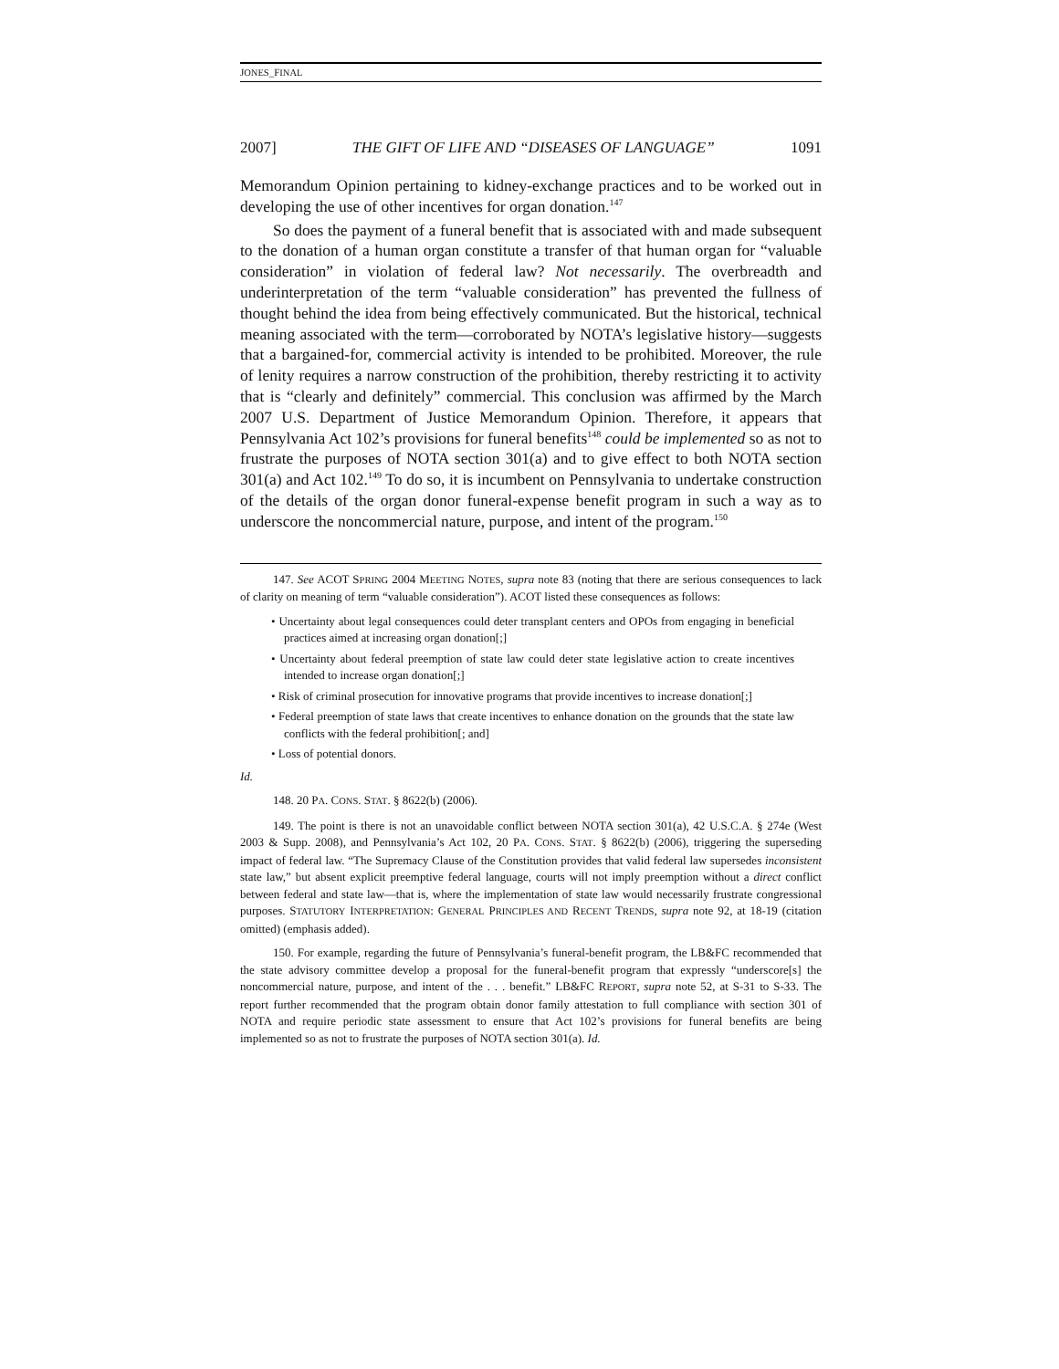JONES_FINAL
2007] THE GIFT OF LIFE AND “DISEASES OF LANGUAGE” 1091
Memorandum Opinion pertaining to kidney-exchange practices and to be worked out in developing the use of other incentives for organ donation.<sup>147</sup>
So does the payment of a funeral benefit that is associated with and made subsequent to the donation of a human organ constitute a transfer of that human organ for “valuable consideration” in violation of federal law? Not necessarily. The overbreadth and underinterpretation of the term “valuable consideration” has prevented the fullness of thought behind the idea from being effectively communicated. But the historical, technical meaning associated with the term—corroborated by NOTA’s legislative history—suggests that a bargained-for, commercial activity is intended to be prohibited. Moreover, the rule of lenity requires a narrow construction of the prohibition, thereby restricting it to activity that is “clearly and definitely” commercial. This conclusion was affirmed by the March 2007 U.S. Department of Justice Memorandum Opinion. Therefore, it appears that Pennsylvania Act 102’s provisions for funeral benefits<sup>148</sup> could be implemented so as not to frustrate the purposes of NOTA section 301(a) and to give effect to both NOTA section 301(a) and Act 102.<sup>149</sup> To do so, it is incumbent on Pennsylvania to undertake construction of the details of the organ donor funeral-expense benefit program in such a way as to underscore the noncommercial nature, purpose, and intent of the program.<sup>150</sup>
147. See ACOT SPRING 2004 MEETING NOTES, supra note 83 (noting that there are serious consequences to lack of clarity on meaning of term “valuable consideration”). ACOT listed these consequences as follows:
• Uncertainty about legal consequences could deter transplant centers and OPOs from engaging in beneficial practices aimed at increasing organ donation[;]
• Uncertainty about federal preemption of state law could deter state legislative action to create incentives intended to increase organ donation[;]
• Risk of criminal prosecution for innovative programs that provide incentives to increase donation[;]
• Federal preemption of state laws that create incentives to enhance donation on the grounds that the state law conflicts with the federal prohibition[; and]
• Loss of potential donors.
Id.
148. 20 PA. CONS. STAT. § 8622(b) (2006).
149. The point is there is not an unavoidable conflict between NOTA section 301(a), 42 U.S.C.A. § 274e (West 2003 & Supp. 2008), and Pennsylvania’s Act 102, 20 PA. CONS. STAT. § 8622(b) (2006), triggering the superseding impact of federal law. “The Supremacy Clause of the Constitution provides that valid federal law supersedes inconsistent state law,” but absent explicit preemptive federal language, courts will not imply preemption without a direct conflict between federal and state law—that is, where the implementation of state law would necessarily frustrate congressional purposes. STATUTORY INTERPRETATION: GENERAL PRINCIPLES AND RECENT TRENDS, supra note 92, at 18-19 (citation omitted) (emphasis added).
150. For example, regarding the future of Pennsylvania’s funeral-benefit program, the LB&FC recommended that the state advisory committee develop a proposal for the funeral-benefit program that expressly “underscore[s] the noncommercial nature, purpose, and intent of the . . . benefit.” LB&FC REPORT, supra note 52, at S-31 to S-33. The report further recommended that the program obtain donor family attestation to full compliance with section 301 of NOTA and require periodic state assessment to ensure that Act 102’s provisions for funeral benefits are being implemented so as not to frustrate the purposes of NOTA section 301(a). Id.